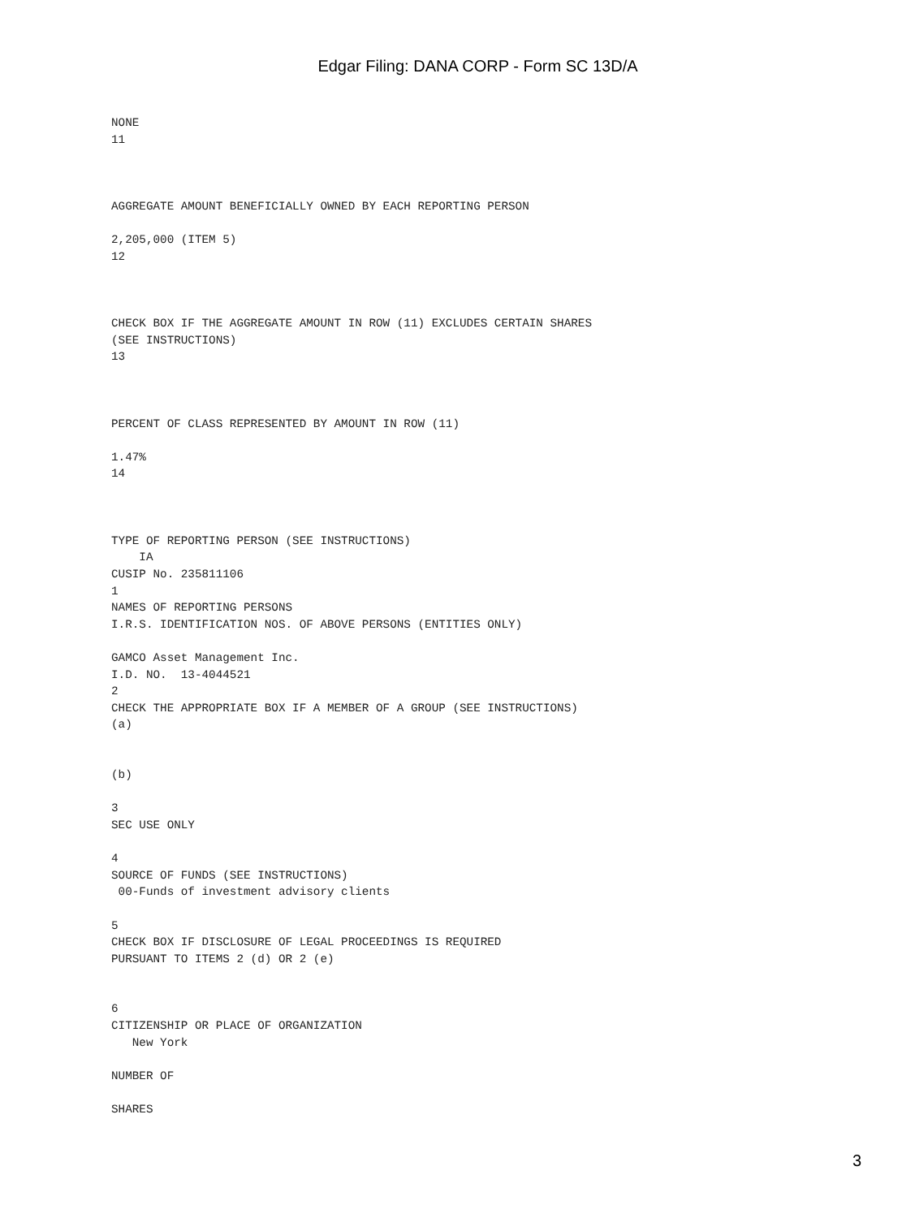Edgar Filing: DANA CORP - Form SC 13D/A
NONE
11



AGGREGATE AMOUNT BENEFICIALLY OWNED BY EACH REPORTING PERSON

2,205,000 (ITEM 5)
12



CHECK BOX IF THE AGGREGATE AMOUNT IN ROW (11) EXCLUDES CERTAIN SHARES
(SEE INSTRUCTIONS)
13



PERCENT OF CLASS REPRESENTED BY AMOUNT IN ROW (11)

1.47%
14



TYPE OF REPORTING PERSON (SEE INSTRUCTIONS)
    IA
CUSIP No. 235811106
1
NAMES OF REPORTING PERSONS
I.R.S. IDENTIFICATION NOS. OF ABOVE PERSONS (ENTITIES ONLY)

GAMCO Asset Management Inc.
I.D. NO.  13-4044521
2
CHECK THE APPROPRIATE BOX IF A MEMBER OF A GROUP (SEE INSTRUCTIONS)
(a)


(b)

3
SEC USE ONLY

4
SOURCE OF FUNDS (SEE INSTRUCTIONS)
 00-Funds of investment advisory clients

5
CHECK BOX IF DISCLOSURE OF LEGAL PROCEEDINGS IS REQUIRED
PURSUANT TO ITEMS 2 (d) OR 2 (e)


6
CITIZENSHIP OR PLACE OF ORGANIZATION
   New York

NUMBER OF

SHARES
3